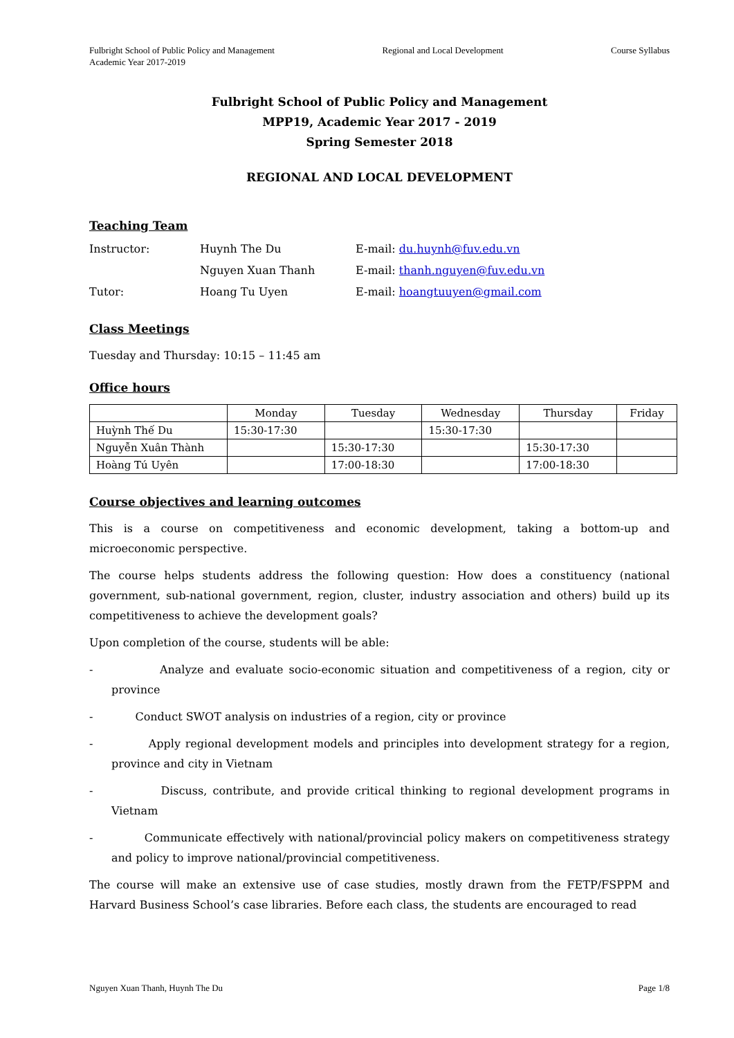Fulbright School of Public Policy and Management
Academic Year 2017-2019
Regional and Local Development Course Syllabus
Fulbright School of Public Policy and Management
MPP19, Academic Year 2017 - 2019
Spring Semester 2018
REGIONAL AND LOCAL DEVELOPMENT
Teaching Team
| Instructor: | Huynh The Du | E-mail: du.huynh@fuv.edu.vn |
| | Nguyen Xuan Thanh | E-mail: thanh.nguyen@fuv.edu.vn |
| Tutor: | Hoang Tu Uyen | E-mail: hoangtuuyen@gmail.com |
Class Meetings
Tuesday and Thursday: 10:15 – 11:45 am
Office hours
| | Monday | Tuesday | Wednesday | Thursday | Friday |
| --- | --- | --- | --- | --- | --- |
| Huỳnh Thế Du | 15:30-17:30 | | 15:30-17:30 | | |
| Nguyễn Xuân Thành | | 15:30-17:30 | | 15:30-17:30 | |
| Hoàng Tú Uyên | | 17:00-18:30 | | 17:00-18:30 | |
Course objectives and learning outcomes
This is a course on competitiveness and economic development, taking a bottom-up and microeconomic perspective.
The course helps students address the following question: How does a constituency (national government, sub-national government, region, cluster, industry association and others) build up its competitiveness to achieve the development goals?
Upon completion of the course, students will be able:
- Analyze and evaluate socio-economic situation and competitiveness of a region, city or province
- Conduct SWOT analysis on industries of a region, city or province
- Apply regional development models and principles into development strategy for a region, province and city in Vietnam
- Discuss, contribute, and provide critical thinking to regional development programs in Vietnam
- Communicate effectively with national/provincial policy makers on competitiveness strategy and policy to improve national/provincial competitiveness.
The course will make an extensive use of case studies, mostly drawn from the FETP/FSPPM and Harvard Business School’s case libraries. Before each class, the students are encouraged to read
Nguyen Xuan Thanh, Huynh The Du Page 1/8